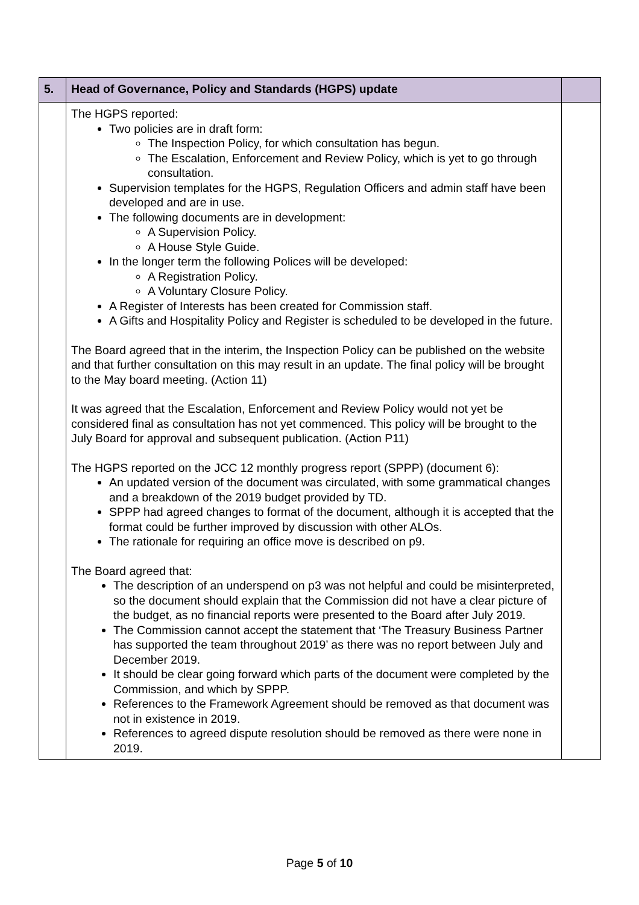| 5. | Head of Governance, Policy and Standards (HGPS) update | |
| --- | --- | --- |
| | The HGPS reported: Two policies are in draft form: The Inspection Policy, for which consultation has begun. The Escalation, Enforcement and Review Policy, which is yet to go through consultation. Supervision templates for the HGPS, Regulation Officers and admin staff have been developed and are in use. The following documents are in development: A Supervision Policy. A House Style Guide. In the longer term the following Polices will be developed: A Registration Policy. A Voluntary Closure Policy. A Register of Interests has been created for Commission staff. A Gifts and Hospitality Policy and Register is scheduled to be developed in the future. The Board agreed that in the interim, the Inspection Policy can be published on the website and that further consultation on this may result in an update. The final policy will be brought to the May board meeting. (Action 11) It was agreed that the Escalation, Enforcement and Review Policy would not yet be considered final as consultation has not yet commenced. This policy will be brought to the July Board for approval and subsequent publication. (Action P11) The HGPS reported on the JCC 12 monthly progress report (SPPP) (document 6): An updated version of the document was circulated, with some grammatical changes and a breakdown of the 2019 budget provided by TD. SPPP had agreed changes to format of the document, although it is accepted that the format could be further improved by discussion with other ALOs. The rationale for requiring an office move is described on p9. The Board agreed that: The description of an underspend on p3 was not helpful and could be misinterpreted, so the document should explain that the Commission did not have a clear picture of the budget, as no financial reports were presented to the Board after July 2019. The Commission cannot accept the statement that ‘The Treasury Business Partner has supported the team throughout 2019’ as there was no report between July and December 2019. It should be clear going forward which parts of the document were completed by the Commission, and which by SPPP. References to the Framework Agreement should be removed as that document was not in existence in 2019. References to agreed dispute resolution should be removed as there were none in 2019. | |
Page 5 of 10